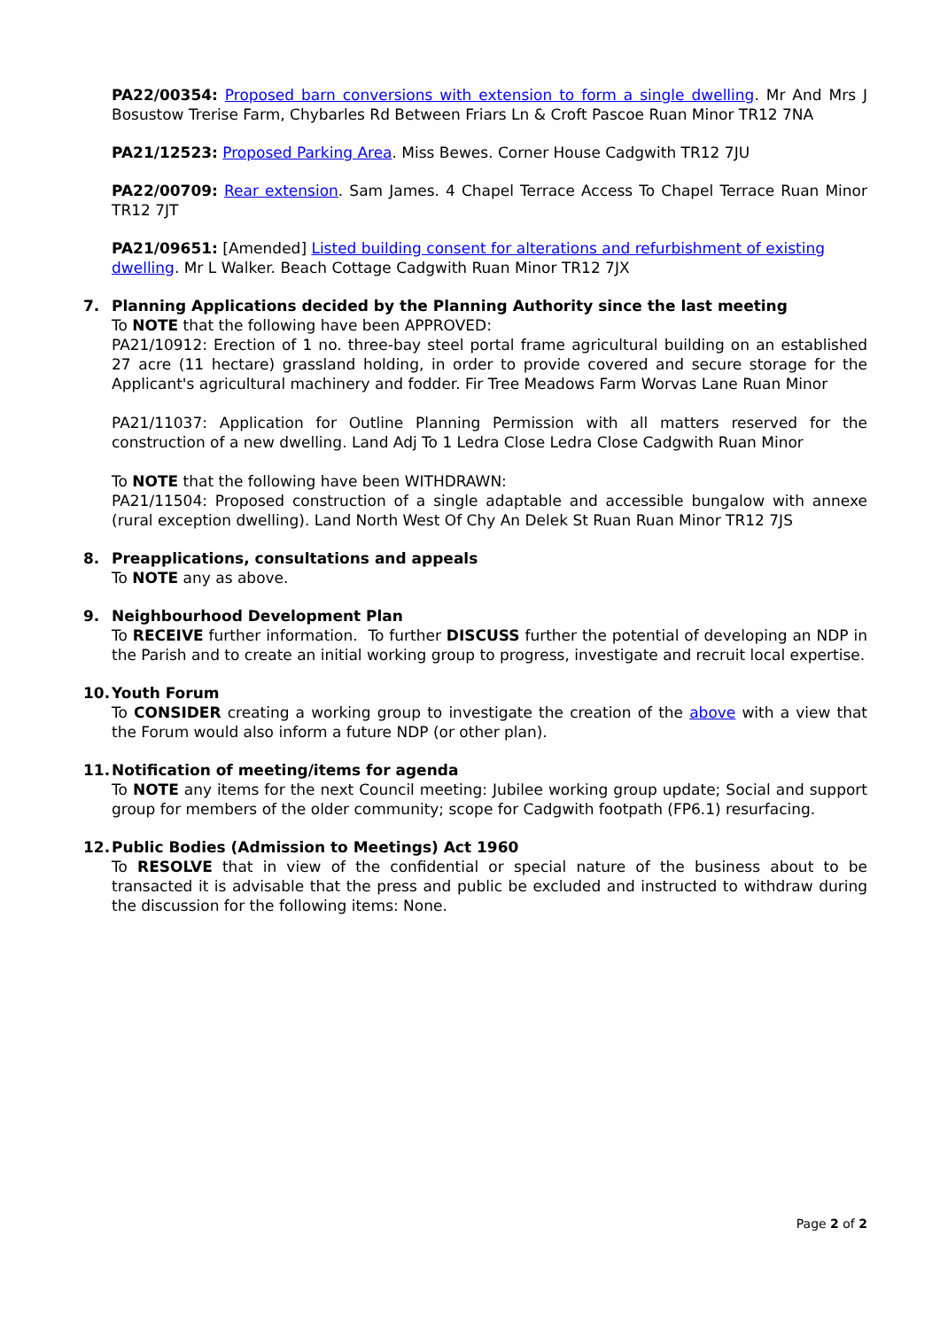PA22/00354: Proposed barn conversions with extension to form a single dwelling. Mr And Mrs J Bosustow Trerise Farm, Chybarles Rd Between Friars Ln & Croft Pascoe Ruan Minor TR12 7NA
PA21/12523: Proposed Parking Area. Miss Bewes. Corner House Cadgwith TR12 7JU
PA22/00709: Rear extension. Sam James. 4 Chapel Terrace Access To Chapel Terrace Ruan Minor TR12 7JT
PA21/09651: [Amended] Listed building consent for alterations and refurbishment of existing dwelling. Mr L Walker. Beach Cottage Cadgwith Ruan Minor TR12 7JX
7. Planning Applications decided by the Planning Authority since the last meeting
To NOTE that the following have been APPROVED:
PA21/10912: Erection of 1 no. three-bay steel portal frame agricultural building on an established 27 acre (11 hectare) grassland holding, in order to provide covered and secure storage for the Applicant's agricultural machinery and fodder. Fir Tree Meadows Farm Worvas Lane Ruan Minor
PA21/11037: Application for Outline Planning Permission with all matters reserved for the construction of a new dwelling. Land Adj To 1 Ledra Close Ledra Close Cadgwith Ruan Minor
To NOTE that the following have been WITHDRAWN:
PA21/11504: Proposed construction of a single adaptable and accessible bungalow with annexe (rural exception dwelling). Land North West Of Chy An Delek St Ruan Ruan Minor TR12 7JS
8. Preapplications, consultations and appeals
To NOTE any as above.
9. Neighbourhood Development Plan
To RECEIVE further information. To further DISCUSS further the potential of developing an NDP in the Parish and to create an initial working group to progress, investigate and recruit local expertise.
10. Youth Forum
To CONSIDER creating a working group to investigate the creation of the above with a view that the Forum would also inform a future NDP (or other plan).
11. Notification of meeting/items for agenda
To NOTE any items for the next Council meeting: Jubilee working group update; Social and support group for members of the older community; scope for Cadgwith footpath (FP6.1) resurfacing.
12. Public Bodies (Admission to Meetings) Act 1960
To RESOLVE that in view of the confidential or special nature of the business about to be transacted it is advisable that the press and public be excluded and instructed to withdraw during the discussion for the following items: None.
Page 2 of 2